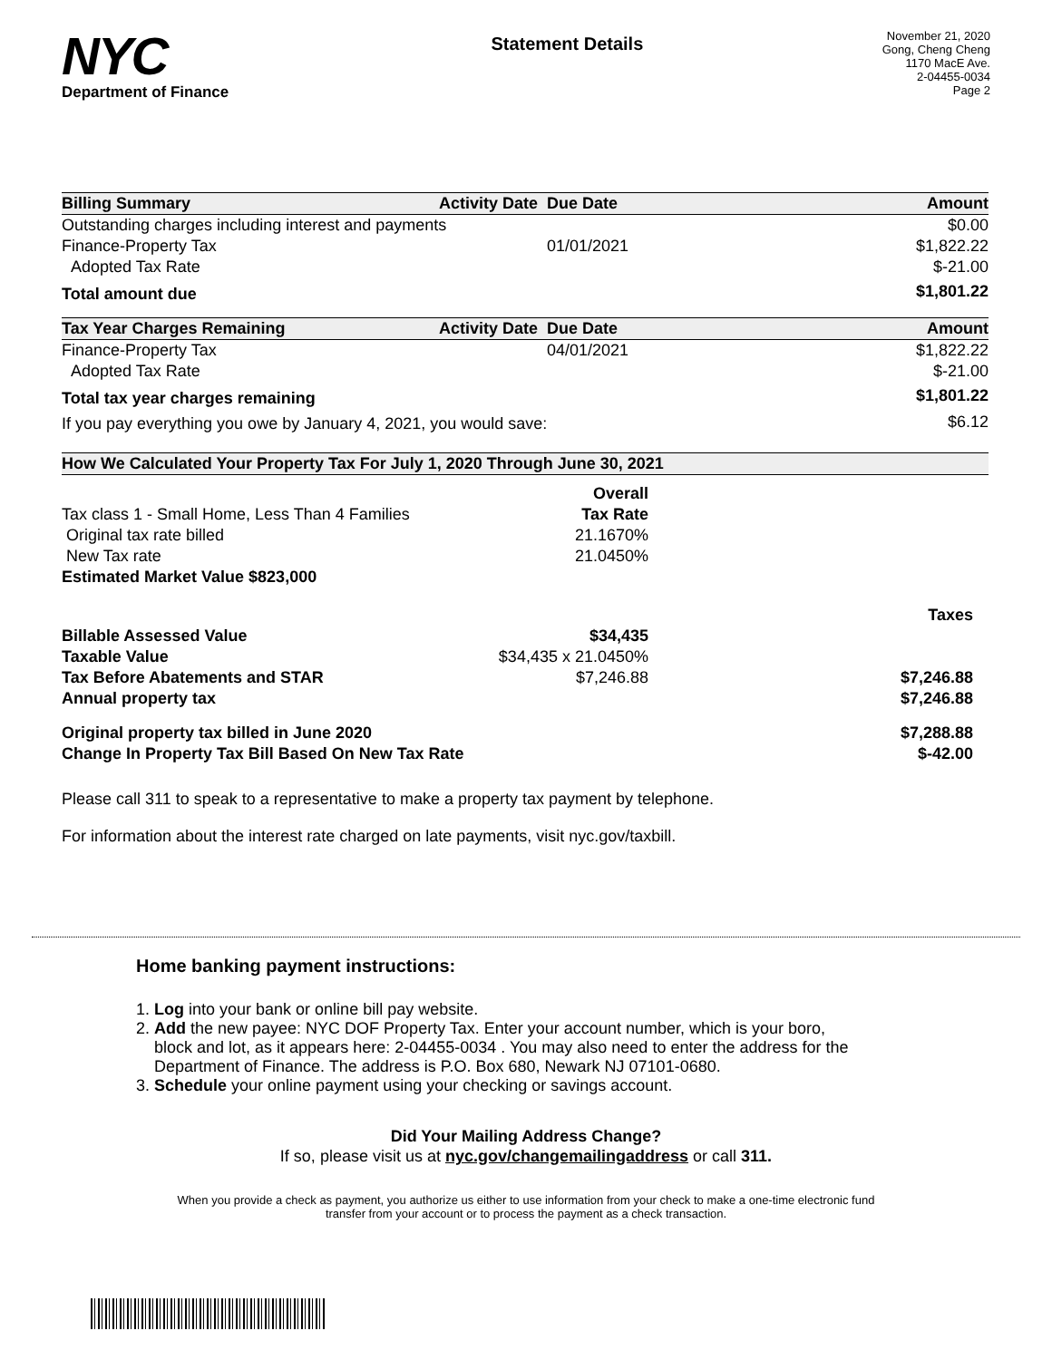NYC
Department of Finance
Statement Details
November 21, 2020
Gong, Cheng Cheng
1170 MacE Ave.
2-04455-0034
Page 2
| Billing Summary | Activity Date | Due Date | Amount |
| --- | --- | --- | --- |
| Outstanding charges including interest and payments | | | $0.00 |
| Finance-Property Tax | | 01/01/2021 | $1,822.22 |
| Adopted Tax Rate | | | $-21.00 |
| Total amount due | | | $1,801.22 |
| Tax Year Charges Remaining | Activity Date | Due Date | Amount |
| --- | --- | --- | --- |
| Finance-Property Tax | | 04/01/2021 | $1,822.22 |
| Adopted Tax Rate | | | $-21.00 |
| Total tax year charges remaining | | | $1,801.22 |
| If you pay everything you owe by January 4, 2021, you would save: | | | $6.12 |
| How We Calculated Your Property Tax For July 1, 2020 Through June 30, 2021 | | |
| --- | --- | --- |
| | Overall | |
| Tax class 1 - Small Home, Less Than 4 Families | Tax Rate | |
| Original tax rate billed | 21.1670% | |
| New Tax rate | 21.0450% | |
| Estimated Market Value $823,000 | | |
| | | Taxes |
| Billable Assessed Value | $34,435 | |
| Taxable Value | $34,435 x 21.0450% | |
| Tax Before Abatements and STAR | $7,246.88 | $7,246.88 |
| Annual property tax | | $7,246.88 |
| Original property tax billed in June 2020 | | $7,288.88 |
| Change In Property Tax Bill Based On New Tax Rate | | $-42.00 |
Please call 311 to speak to a representative to make a property tax payment by telephone.
For information about the interest rate charged on late payments, visit nyc.gov/taxbill.
Home banking payment instructions:
1. Log into your bank or online bill pay website.
2. Add the new payee: NYC DOF Property Tax. Enter your account number, which is your boro,
block and lot, as it appears here: 2-04455-0034 . You may also need to enter the address for the
Department of Finance. The address is P.O. Box 680, Newark NJ 07101-0680.
3. Schedule your online payment using your checking or savings account.
Did Your Mailing Address Change?
If so, please visit us at nyc.gov/changemailingaddress or call 311.
When you provide a check as payment, you authorize us either to use information from your check to make a one-time electronic fund
transfer from your account or to process the payment as a check transaction.